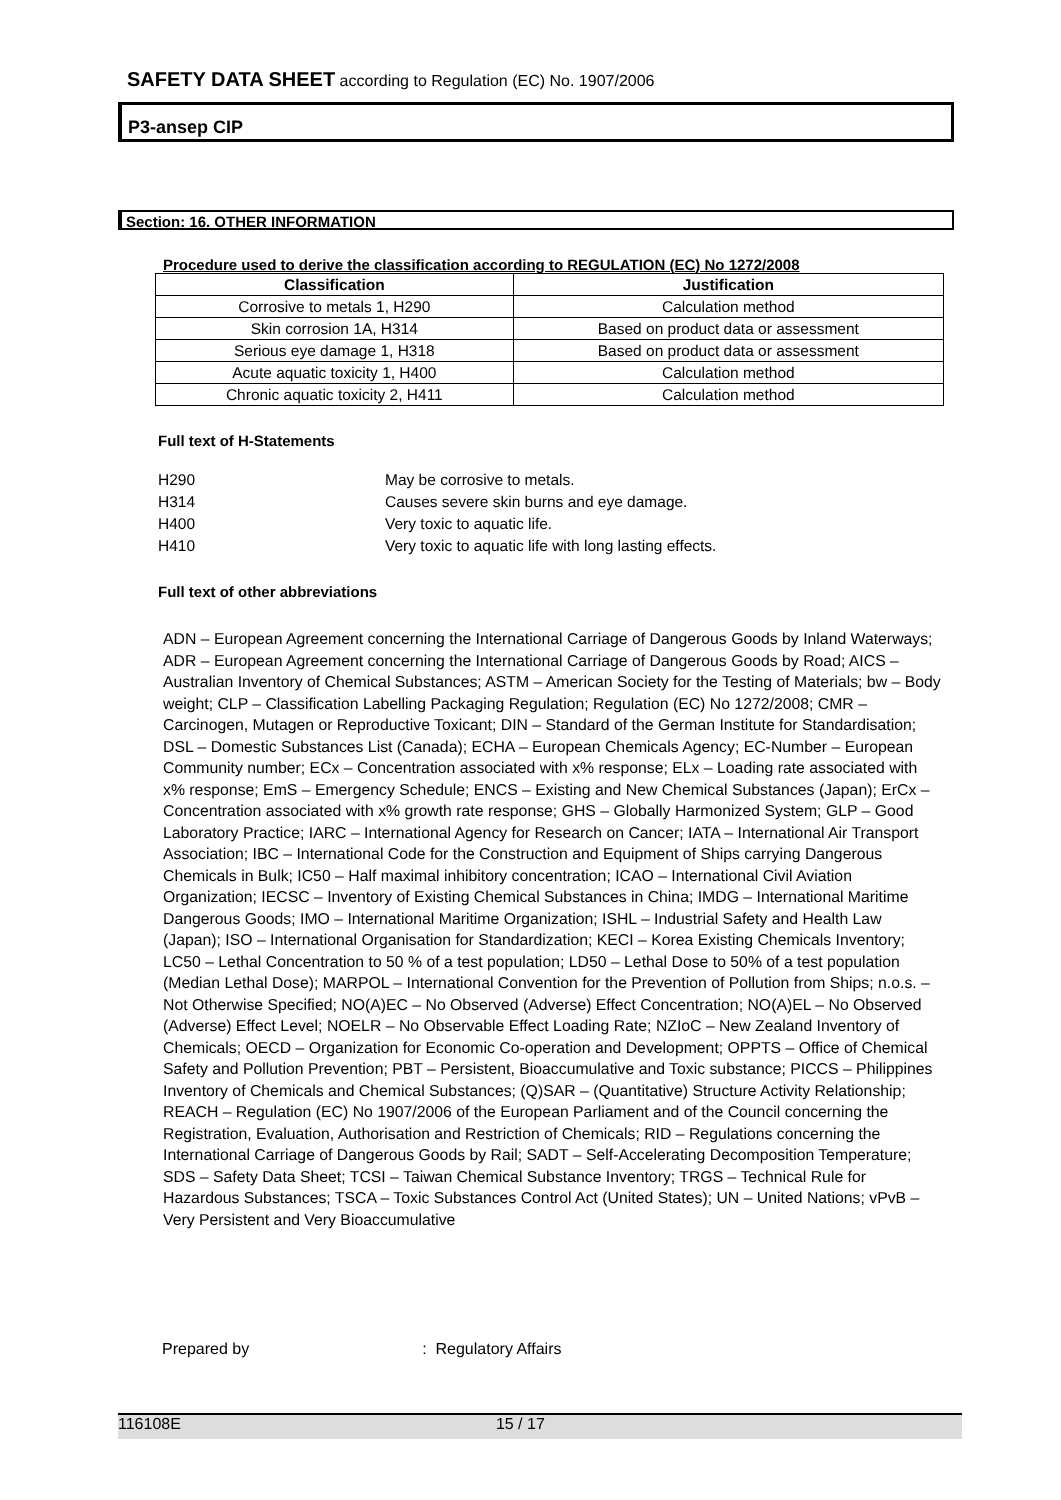SAFETY DATA SHEET according to Regulation (EC) No. 1907/2006
P3-ansep CIP
Section: 16. OTHER INFORMATION
Procedure used to derive the classification according to REGULATION (EC) No 1272/2008
| Classification | Justification |
| --- | --- |
| Corrosive to metals 1, H290 | Calculation method |
| Skin corrosion 1A, H314 | Based on product data or assessment |
| Serious eye damage 1, H318 | Based on product data or assessment |
| Acute aquatic toxicity 1, H400 | Calculation method |
| Chronic aquatic toxicity 2, H411 | Calculation method |
Full text of H-Statements
H290 May be corrosive to metals.
H314 Causes severe skin burns and eye damage.
H400 Very toxic to aquatic life.
H410 Very toxic to aquatic life with long lasting effects.
Full text of other abbreviations
ADN – European Agreement concerning the International Carriage of Dangerous Goods by Inland Waterways; ADR – European Agreement concerning the International Carriage of Dangerous Goods by Road; AICS – Australian Inventory of Chemical Substances; ASTM – American Society for the Testing of Materials; bw – Body weight; CLP – Classification Labelling Packaging Regulation; Regulation (EC) No 1272/2008; CMR – Carcinogen, Mutagen or Reproductive Toxicant; DIN – Standard of the German Institute for Standardisation; DSL – Domestic Substances List (Canada); ECHA – European Chemicals Agency; EC-Number – European Community number; ECx – Concentration associated with x% response; ELx – Loading rate associated with x% response; EmS – Emergency Schedule; ENCS – Existing and New Chemical Substances (Japan); ErCx – Concentration associated with x% growth rate response; GHS – Globally Harmonized System; GLP – Good Laboratory Practice; IARC – International Agency for Research on Cancer; IATA – International Air Transport Association; IBC – International Code for the Construction and Equipment of Ships carrying Dangerous Chemicals in Bulk; IC50 – Half maximal inhibitory concentration; ICAO – International Civil Aviation Organization; IECSC – Inventory of Existing Chemical Substances in China; IMDG – International Maritime Dangerous Goods; IMO – International Maritime Organization; ISHL – Industrial Safety and Health Law (Japan); ISO – International Organisation for Standardization; KECI – Korea Existing Chemicals Inventory; LC50 – Lethal Concentration to 50 % of a test population; LD50 – Lethal Dose to 50% of a test population (Median Lethal Dose); MARPOL – International Convention for the Prevention of Pollution from Ships; n.o.s. – Not Otherwise Specified; NO(A)EC – No Observed (Adverse) Effect Concentration; NO(A)EL – No Observed (Adverse) Effect Level; NOELR – No Observable Effect Loading Rate; NZIoC – New Zealand Inventory of Chemicals; OECD – Organization for Economic Co-operation and Development; OPPTS – Office of Chemical Safety and Pollution Prevention; PBT – Persistent, Bioaccumulative and Toxic substance; PICCS – Philippines Inventory of Chemicals and Chemical Substances; (Q)SAR – (Quantitative) Structure Activity Relationship; REACH – Regulation (EC) No 1907/2006 of the European Parliament and of the Council concerning the Registration, Evaluation, Authorisation and Restriction of Chemicals; RID – Regulations concerning the International Carriage of Dangerous Goods by Rail; SADT – Self-Accelerating Decomposition Temperature; SDS – Safety Data Sheet; TCSI – Taiwan Chemical Substance Inventory; TRGS – Technical Rule for Hazardous Substances; TSCA – Toxic Substances Control Act (United States); UN – United Nations; vPvB – Very Persistent and Very Bioaccumulative
Prepared by : Regulatory Affairs
116108E 15 / 17